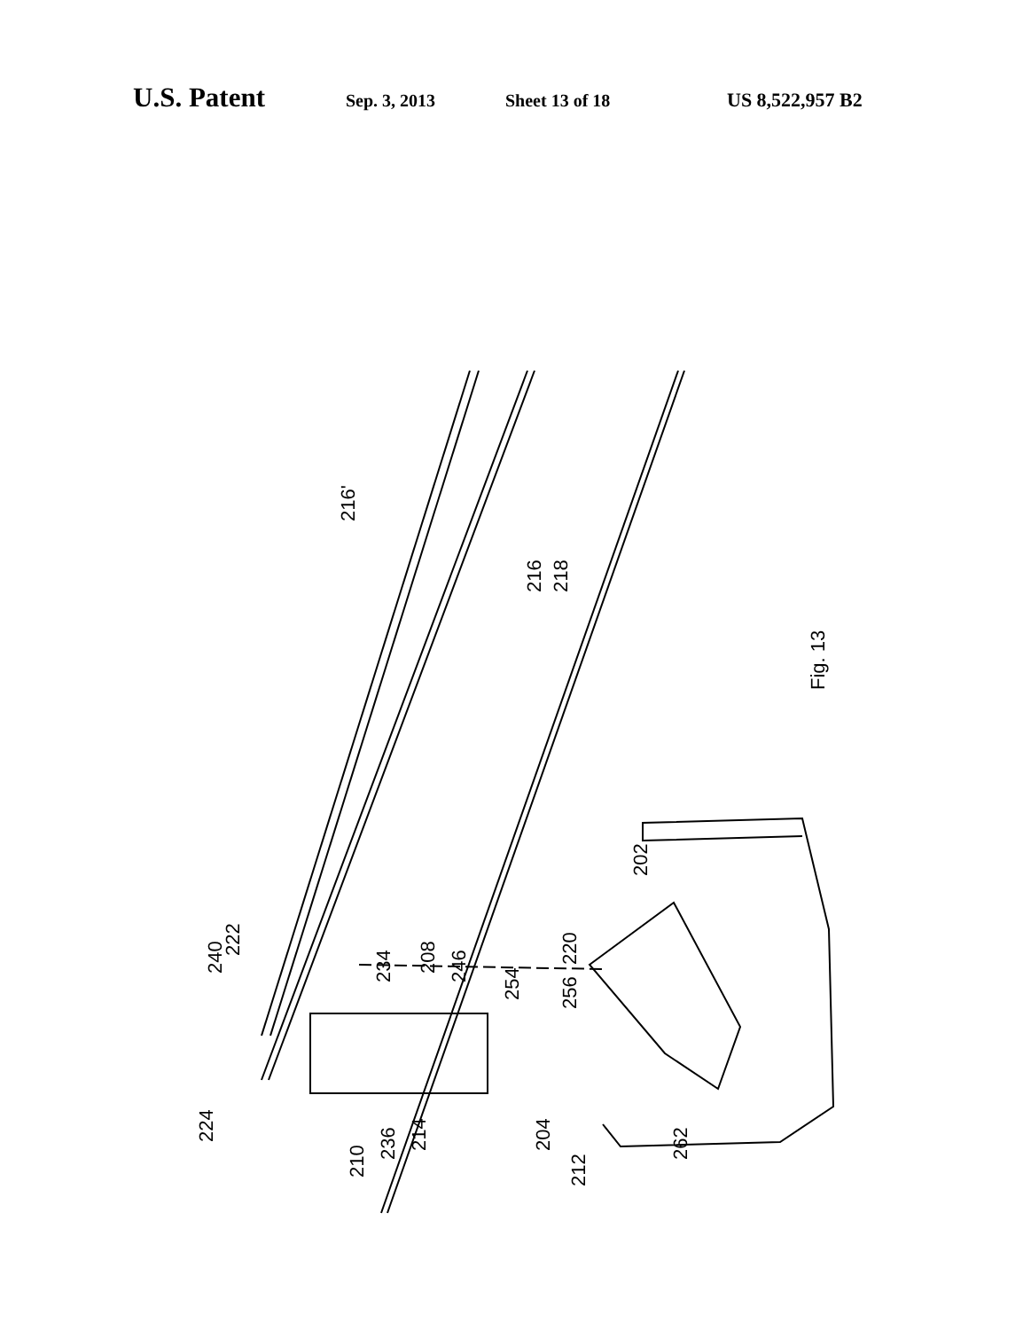U.S. Patent Sep. 3, 2013 Sheet 13 of 18 US 8,522,957 B2
216'
216
218
Fig. 13
202
220
222
240
234
208
246
254
256
224
210
236
214
204
212
262